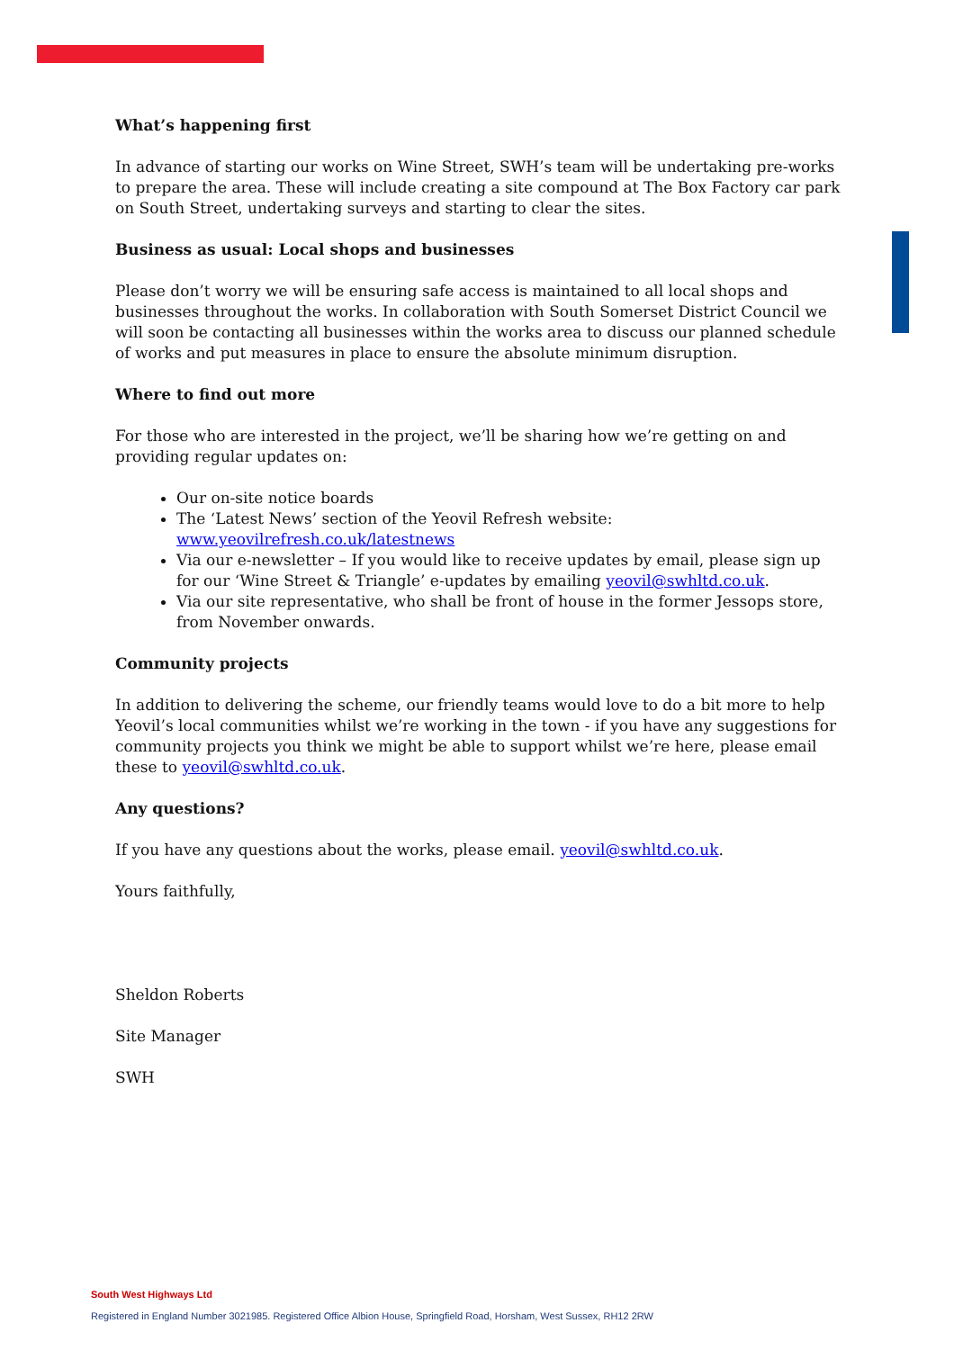What’s happening first
In advance of starting our works on Wine Street, SWH’s team will be undertaking pre-works to prepare the area. These will include creating a site compound at The Box Factory car park on South Street, undertaking surveys and starting to clear the sites.
Business as usual: Local shops and businesses
Please don’t worry we will be ensuring safe access is maintained to all local shops and businesses throughout the works. In collaboration with South Somerset District Council we will soon be contacting all businesses within the works area to discuss our planned schedule of works and put measures in place to ensure the absolute minimum disruption.
Where to find out more
For those who are interested in the project, we’ll be sharing how we’re getting on and providing regular updates on:
Our on-site notice boards
The ‘Latest News’ section of the Yeovil Refresh website: www.yeovilrefresh.co.uk/latestnews
Via our e-newsletter – If you would like to receive updates by email, please sign up for our ‘Wine Street & Triangle’ e-updates by emailing yeovil@swhltd.co.uk.
Via our site representative, who shall be front of house in the former Jessops store, from November onwards.
Community projects
In addition to delivering the scheme, our friendly teams would love to do a bit more to help Yeovil’s local communities whilst we’re working in the town - if you have any suggestions for community projects you think we might be able to support whilst we’re here, please email these to yeovil@swhltd.co.uk.
Any questions?
If you have any questions about the works, please email. yeovil@swhltd.co.uk.
Yours faithfully,
Sheldon Roberts
Site Manager
SWH
South West Highways Ltd
Registered in England Number 3021985. Registered Office Albion House, Springfield Road, Horsham, West Sussex, RH12 2RW